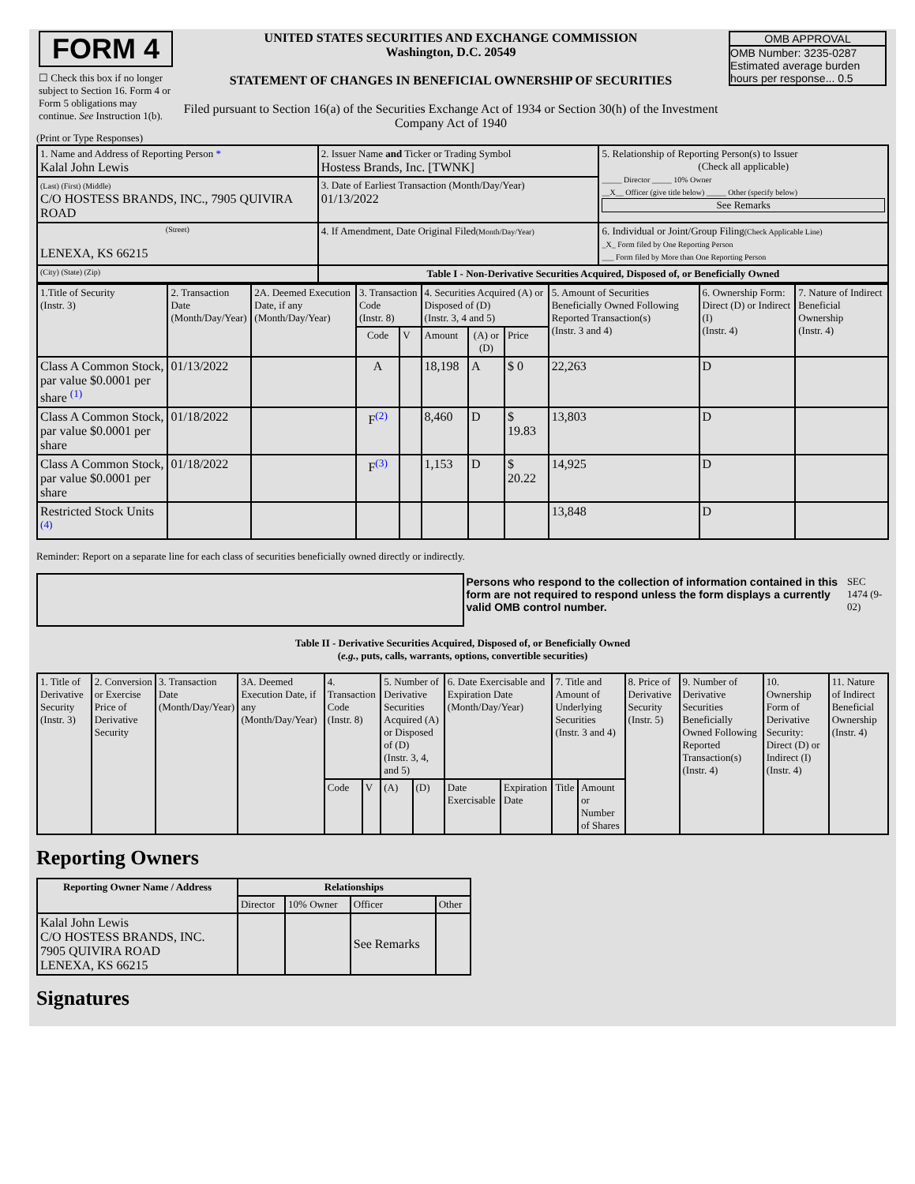| FORM 4 ☐ Check this box if no longer subject to Section 16. Form 4 or Form 5 obligations may continue. See Instruction 1(b). | UNITED STATES SECURITIES AND EXCHANGE COMMISSION Washington, D.C. 20549 STATEMENT OF CHANGES IN BENEFICIAL OWNERSHIP OF SECURITIES Filed pursuant to Section 16(a) of the Securities Exchange Act of 1934 or Section 30(h) of the Investment Company Act of 1940 | OMB APPROVAL OMB Number: 3235-0287 Estimated average burden hours per response... 0.5 |
(Print or Type Responses)
| 1. Name and Address of Reporting Person * Kalal John Lewis | 2. Issuer Name and Ticker or Trading Symbol Hostess Brands, Inc. [TWNK] | 5. Relationship of Reporting Person(s) to Issuer (Check all applicable) _____ Director _____ 10% Owner __X__ Officer (give title below) _____ Other (specify below) See Remarks |
| (Last) (First) (Middle) C/O HOSTESS BRANDS, INC., 7905 QUIVIRA ROAD | 3. Date of Earliest Transaction (Month/Day/Year) 01/13/2022 | |
| (Street) LENEXA, KS 66215 | 4. If Amendment, Date Original Filed (Month/Day/Year) | 6. Individual or Joint/Group Filing (Check Applicable Line) _X_ Form filed by One Reporting Person ___ Form filed by More than One Reporting Person |
| (City) (State) (Zip) | Table I - Non-Derivative Securities Acquired, Disposed of, or Beneficially Owned | |
| 1.Title of Security (Instr. 3) | 2. Transaction Date (Month/Day/Year) | 2A. Deemed Execution Date, if any (Month/Day/Year) | 3. Transaction Code (Instr. 8) | | 4. Securities Acquired (A) or Disposed of (D) (Instr. 3, 4 and 5) | | | 5. Amount of Securities Beneficially Owned Following Reported Transaction(s) (Instr. 3 and 4) | 6. Ownership Form: Direct (D) or Indirect (I) (Instr. 4) | 7. Nature of Indirect Beneficial Ownership (Instr. 4) |
| | | | Code | V | Amount | (A) or (D) | Price | | | |
| Class A Common Stock, par value $0.0001 per share <sup>(1)</sup> | 01/13/2022 | | A | | 18,198 | A | $ 0 | 22,263 | D | |
| Class A Common Stock, par value $0.0001 per share | 01/18/2022 | | F<sup>(2)</sup> | | 8,460 | D | $ 19.83 | 13,803 | D | |
| Class A Common Stock, par value $0.0001 per share | 01/18/2022 | | F<sup>(3)</sup> | | 1,153 | D | $ 20.22 | 14,925 | D | |
| Restricted Stock Units <sup>(4)</sup> | | | | | | | | 13,848 | D | |
Reminder: Report on a separate line for each class of securities beneficially owned directly or indirectly.
| | Persons who respond to the collection of information contained in this form are not required to respond unless the form displays a currently valid OMB control number. | SEC 1474 (9-02) |
Table II - Derivative Securities Acquired, Disposed of, or Beneficially Owned
(e.g., puts, calls, warrants, options, convertible securities)
| 1. Title of Derivative Security (Instr. 3) | 2. Conversion or Exercise Price of Derivative Security | 3. Transaction Date (Month/Day/Year) | 3A. Deemed Execution Date, if any (Month/Day/Year) | 4. Transaction Code (Instr. 8) | | 5. Number of Derivative Securities Acquired (A) or Disposed of (D) (Instr. 3, 4, and 5) | | 6. Date Exercisable and Expiration Date (Month/Day/Year) | | 7. Title and Amount of Underlying Securities (Instr. 3 and 4) | | 8. Price of Derivative Security (Instr. 5) | 9. Number of Derivative Securities Beneficially Owned Following Reported Transaction(s) (Instr. 4) | 10. Ownership Form of Derivative Security: Direct (D) or Indirect (I) (Instr. 4) | 11. Nature of Indirect Beneficial Ownership (Instr. 4) |
| | | | | Code | V | (A) | (D) | Date Exercisable | Expiration Date | Title | Amount or Number of Shares | | | | |
Reporting Owners
| Reporting Owner Name / Address | Relationships | | | |
| --- | --- | --- | --- | --- |
| | Director | 10% Owner | Officer | Other |
| Kalal John Lewis C/O HOSTESS BRANDS, INC. 7905 QUIVIRA ROAD LENEXA, KS 66215 | | | See Remarks | |
Signatures